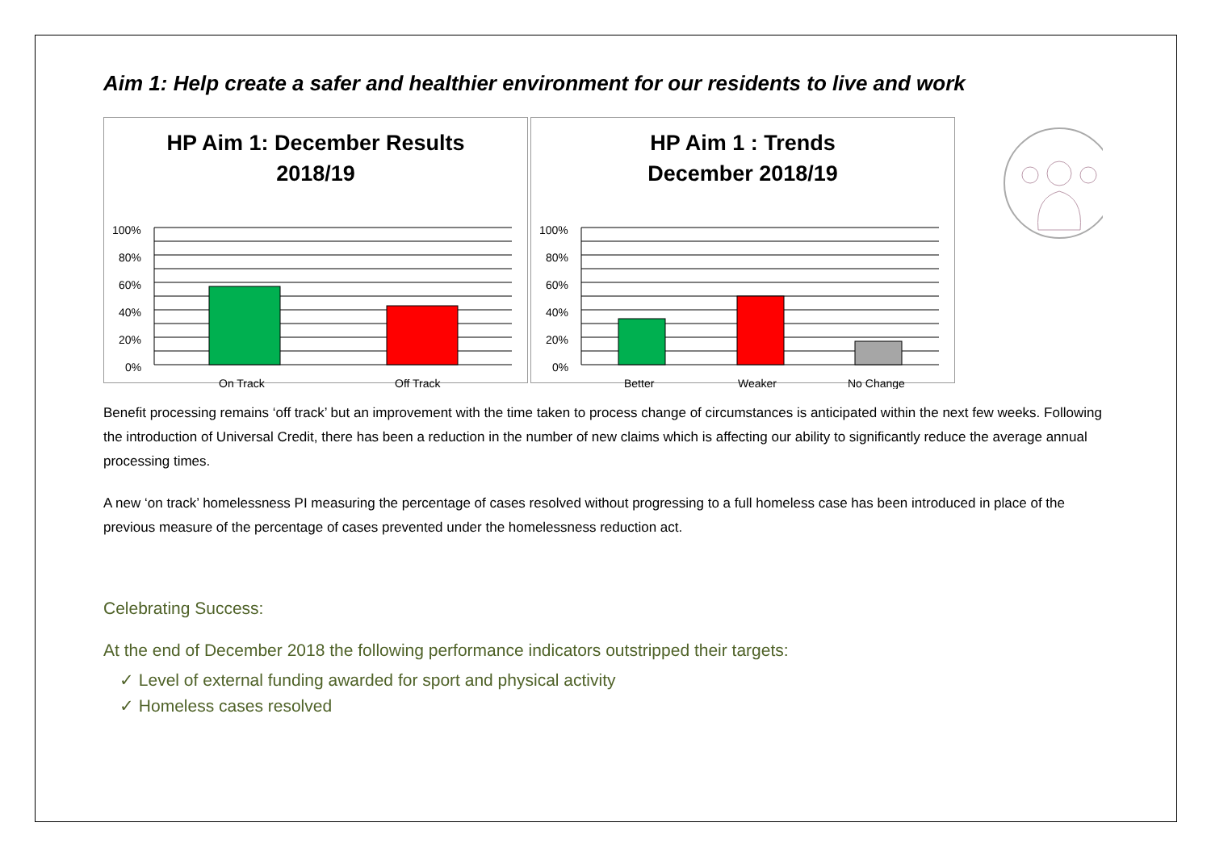Aim 1: Help create a safer and healthier environment for our residents to live and work
HP Aim 1: December Results
2018/19
100%
80%
60%
40%
20%
0%
On Track
Off Track
HP Aim 1 : Trends
December 2018/19
100%
80%
60%
40%
20%
0%
Better
Weaker
No Change
Benefit processing remains ‘off track’ but an improvement with the time taken to process change of circumstances is anticipated within the next few weeks. Following the introduction of Universal Credit, there has been a reduction in the number of new claims which is affecting our ability to significantly reduce the average annual processing times.
A new ‘on track’ homelessness PI measuring the percentage of cases resolved without progressing to a full homeless case has been introduced in place of the previous measure of the percentage of cases prevented under the homelessness reduction act.
Celebrating Success:
At the end of December 2018 the following performance indicators outstripped their targets:
✓ Level of external funding awarded for sport and physical activity
✓ Homeless cases resolved